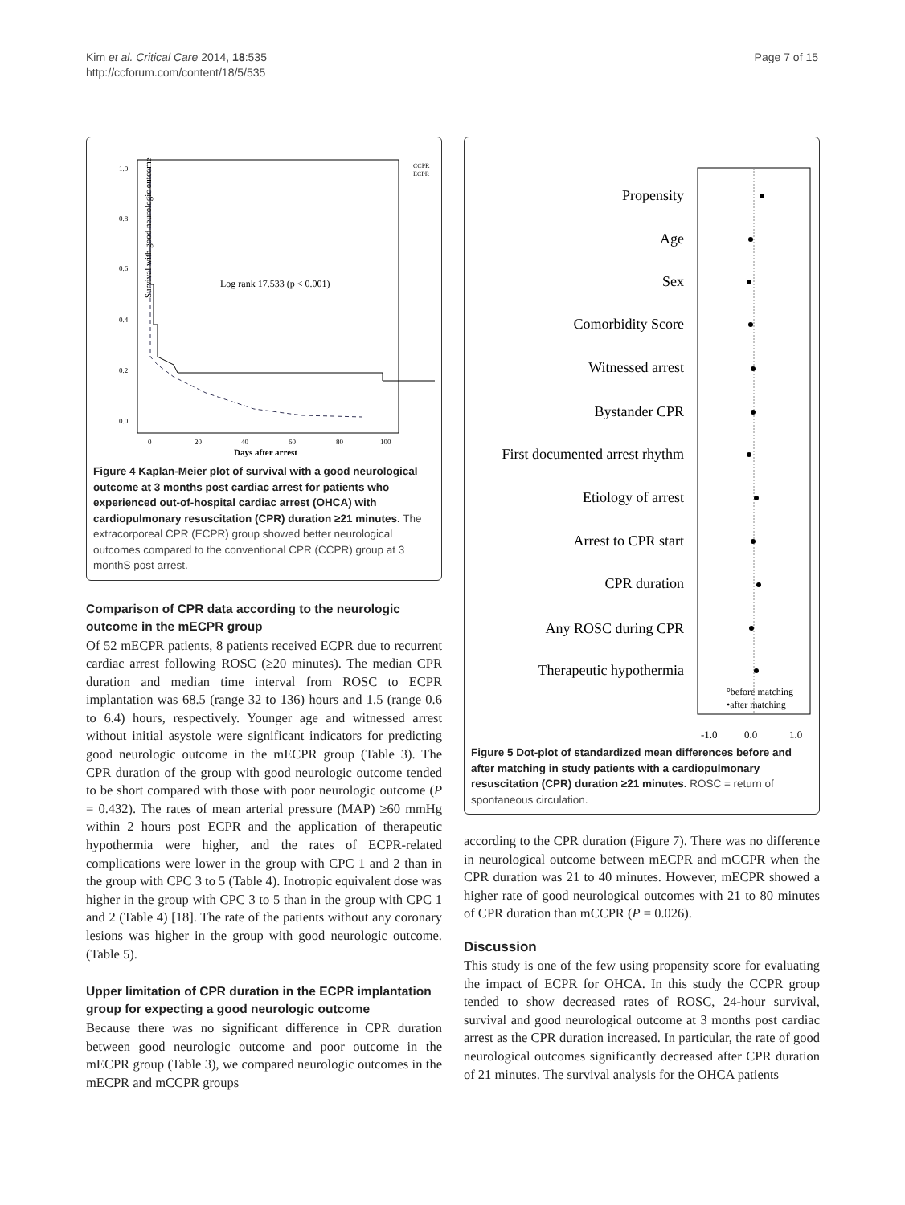Kim et al. Critical Care 2014, 18:535
http://ccforum.com/content/18/5/535
Page 7 of 15
Survival with good neurologic outcome
1.0
0.8
0.6
0.4
0.2
0.0
0
20
40
60
80
100
Days after arrest
Log rank 17.533 (p < 0.001)
CCPR
ECPR
Figure 4 Kaplan-Meier plot of survival with a good neurological outcome at 3 months post cardiac arrest for patients who experienced out-of-hospital cardiac arrest (OHCA) with cardiopulmonary resuscitation (CPR) duration ≥21 minutes. The extracorporeal CPR (ECPR) group showed better neurological outcomes compared to the conventional CPR (CCPR) group at 3 monthS post arrest.
Comparison of CPR data according to the neurologic outcome in the mECPR group
Of 52 mECPR patients, 8 patients received ECPR due to recurrent cardiac arrest following ROSC (≥20 minutes). The median CPR duration and median time interval from ROSC to ECPR implantation was 68.5 (range 32 to 136) hours and 1.5 (range 0.6 to 6.4) hours, respectively. Younger age and witnessed arrest without initial asystole were significant indicators for predicting good neurologic outcome in the mECPR group (Table 3). The CPR duration of the group with good neurologic outcome tended to be short compared with those with poor neurologic outcome (P = 0.432). The rates of mean arterial pressure (MAP) ≥60 mmHg within 2 hours post ECPR and the application of therapeutic hypothermia were higher, and the rates of ECPR-related complications were lower in the group with CPC 1 and 2 than in the group with CPC 3 to 5 (Table 4). Inotropic equivalent dose was higher in the group with CPC 3 to 5 than in the group with CPC 1 and 2 (Table 4) [18]. The rate of the patients without any coronary lesions was higher in the group with good neurologic outcome. (Table 5).
Upper limitation of CPR duration in the ECPR implantation group for expecting a good neurologic outcome
Because there was no significant difference in CPR duration between good neurologic outcome and poor outcome in the mECPR group (Table 3), we compared neurologic outcomes in the mECPR and mCCPR groups
Propensity
Age
Sex
Comorbidity Score
Witnessed arrest
Bystander CPR
First documented arrest rhythm
Etiology of arrest
Arrest to CPR start
CPR duration
Any ROSC during CPR
Therapeutic hypothermia
°before matching
•after matching
-1.0
0.0
1.0
Figure 5 Dot-plot of standardized mean differences before and after matching in study patients with a cardiopulmonary resuscitation (CPR) duration ≥21 minutes. ROSC = return of spontaneous circulation.
according to the CPR duration (Figure 7). There was no difference in neurological outcome between mECPR and mCCPR when the CPR duration was 21 to 40 minutes. However, mECPR showed a higher rate of good neurological outcomes with 21 to 80 minutes of CPR duration than mCCPR (P = 0.026).
Discussion
This study is one of the few using propensity score for evaluating the impact of ECPR for OHCA. In this study the CCPR group tended to show decreased rates of ROSC, 24-hour survival, survival and good neurological outcome at 3 months post cardiac arrest as the CPR duration increased. In particular, the rate of good neurological outcomes significantly decreased after CPR duration of 21 minutes. The survival analysis for the OHCA patients